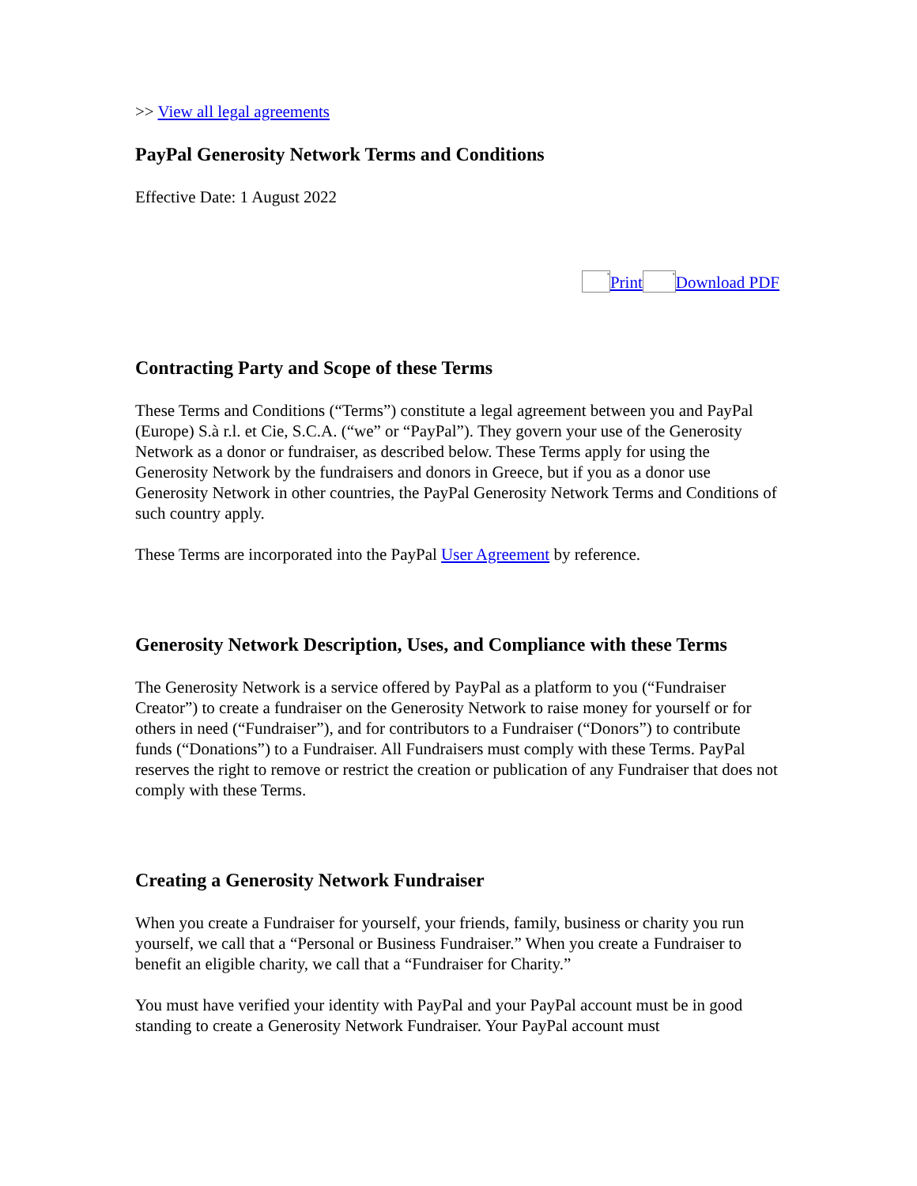>> View all legal agreements
PayPal Generosity Network Terms and Conditions
Effective Date: 1 August 2022
x Print x Download PDF
Contracting Party and Scope of these Terms
These Terms and Conditions (“Terms”) constitute a legal agreement between you and PayPal (Europe) S.à r.l. et Cie, S.C.A. (“we” or “PayPal”). They govern your use of the Generosity Network as a donor or fundraiser, as described below. These Terms apply for using the Generosity Network by the fundraisers and donors in Greece, but if you as a donor use Generosity Network in other countries, the PayPal Generosity Network Terms and Conditions of such country apply.
These Terms are incorporated into the PayPal User Agreement by reference.
Generosity Network Description, Uses, and Compliance with these Terms
The Generosity Network is a service offered by PayPal as a platform to you (“Fundraiser Creator”) to create a fundraiser on the Generosity Network to raise money for yourself or for others in need (“Fundraiser”), and for contributors to a Fundraiser (“Donors”) to contribute funds (“Donations”) to a Fundraiser. All Fundraisers must comply with these Terms. PayPal reserves the right to remove or restrict the creation or publication of any Fundraiser that does not comply with these Terms.
Creating a Generosity Network Fundraiser
When you create a Fundraiser for yourself, your friends, family, business or charity you run yourself, we call that a “Personal or Business Fundraiser.” When you create a Fundraiser to benefit an eligible charity, we call that a “Fundraiser for Charity.”
You must have verified your identity with PayPal and your PayPal account must be in good standing to create a Generosity Network Fundraiser. Your PayPal account must